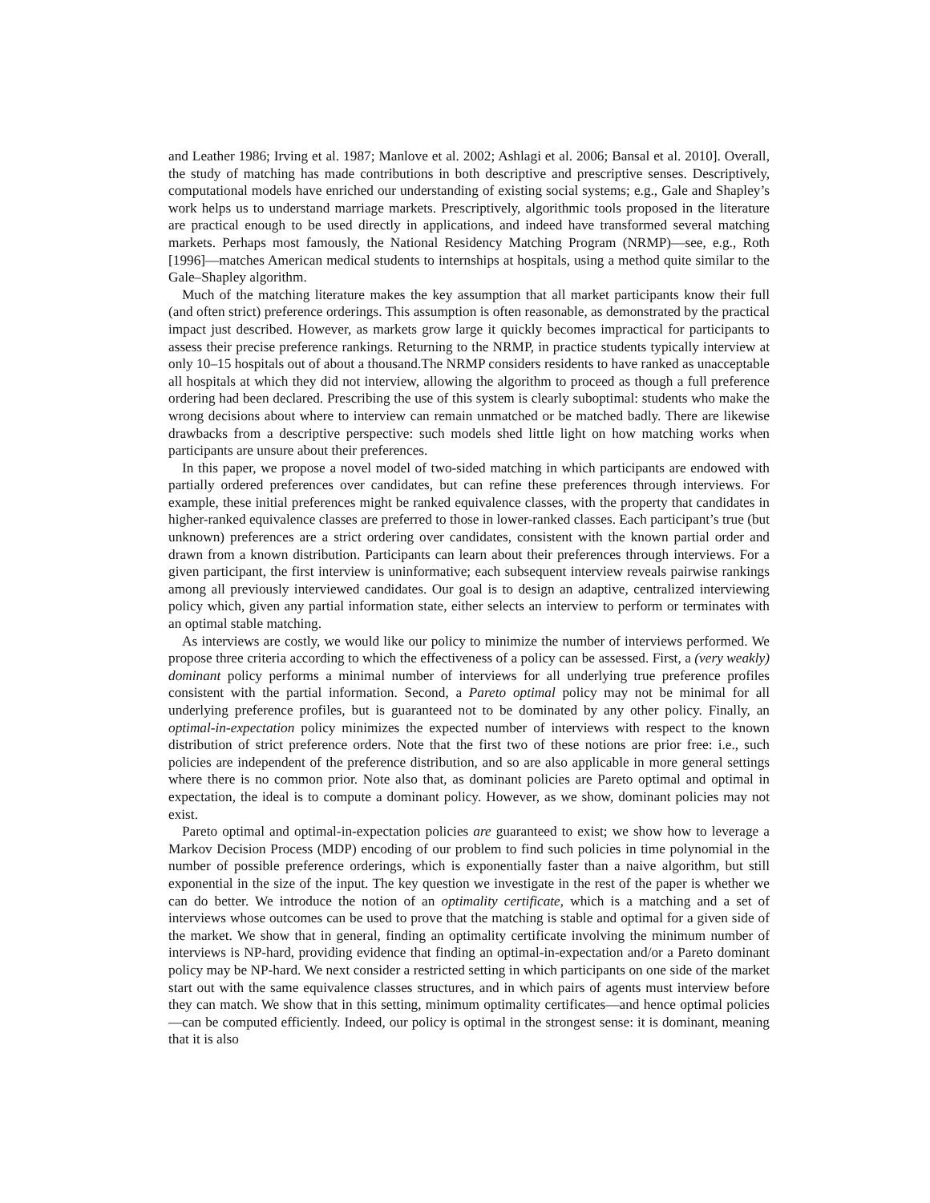and Leather 1986; Irving et al. 1987; Manlove et al. 2002; Ashlagi et al. 2006; Bansal et al. 2010]. Overall, the study of matching has made contributions in both descriptive and prescriptive senses. Descriptively, computational models have enriched our understanding of existing social systems; e.g., Gale and Shapley’s work helps us to understand marriage markets. Prescriptively, algorithmic tools proposed in the literature are practical enough to be used directly in applications, and indeed have transformed several matching markets. Perhaps most famously, the National Residency Matching Program (NRMP)—see, e.g., Roth [1996]—matches American medical students to internships at hospitals, using a method quite similar to the Gale–Shapley algorithm.
Much of the matching literature makes the key assumption that all market participants know their full (and often strict) preference orderings. This assumption is often reasonable, as demonstrated by the practical impact just described. However, as markets grow large it quickly becomes impractical for participants to assess their precise preference rankings. Returning to the NRMP, in practice students typically interview at only 10–15 hospitals out of about a thousand.The NRMP considers residents to have ranked as unacceptable all hospitals at which they did not interview, allowing the algorithm to proceed as though a full preference ordering had been declared. Prescribing the use of this system is clearly suboptimal: students who make the wrong decisions about where to interview can remain unmatched or be matched badly. There are likewise drawbacks from a descriptive perspective: such models shed little light on how matching works when participants are unsure about their preferences.
In this paper, we propose a novel model of two-sided matching in which participants are endowed with partially ordered preferences over candidates, but can refine these preferences through interviews. For example, these initial preferences might be ranked equivalence classes, with the property that candidates in higher-ranked equivalence classes are preferred to those in lower-ranked classes. Each participant’s true (but unknown) preferences are a strict ordering over candidates, consistent with the known partial order and drawn from a known distribution. Participants can learn about their preferences through interviews. For a given participant, the first interview is uninformative; each subsequent interview reveals pairwise rankings among all previously interviewed candidates. Our goal is to design an adaptive, centralized interviewing policy which, given any partial information state, either selects an interview to perform or terminates with an optimal stable matching.
As interviews are costly, we would like our policy to minimize the number of interviews performed. We propose three criteria according to which the effectiveness of a policy can be assessed. First, a (very weakly) dominant policy performs a minimal number of interviews for all underlying true preference profiles consistent with the partial information. Second, a Pareto optimal policy may not be minimal for all underlying preference profiles, but is guaranteed not to be dominated by any other policy. Finally, an optimal-in-expectation policy minimizes the expected number of interviews with respect to the known distribution of strict preference orders. Note that the first two of these notions are prior free: i.e., such policies are independent of the preference distribution, and so are also applicable in more general settings where there is no common prior. Note also that, as dominant policies are Pareto optimal and optimal in expectation, the ideal is to compute a dominant policy. However, as we show, dominant policies may not exist.
Pareto optimal and optimal-in-expectation policies are guaranteed to exist; we show how to leverage a Markov Decision Process (MDP) encoding of our problem to find such policies in time polynomial in the number of possible preference orderings, which is exponentially faster than a naive algorithm, but still exponential in the size of the input. The key question we investigate in the rest of the paper is whether we can do better. We introduce the notion of an optimality certificate, which is a matching and a set of interviews whose outcomes can be used to prove that the matching is stable and optimal for a given side of the market. We show that in general, finding an optimality certificate involving the minimum number of interviews is NP-hard, providing evidence that finding an optimal-in-expectation and/or a Pareto dominant policy may be NP-hard. We next consider a restricted setting in which participants on one side of the market start out with the same equivalence classes structures, and in which pairs of agents must interview before they can match. We show that in this setting, minimum optimality certificates—and hence optimal policies—can be computed efficiently. Indeed, our policy is optimal in the strongest sense: it is dominant, meaning that it is also